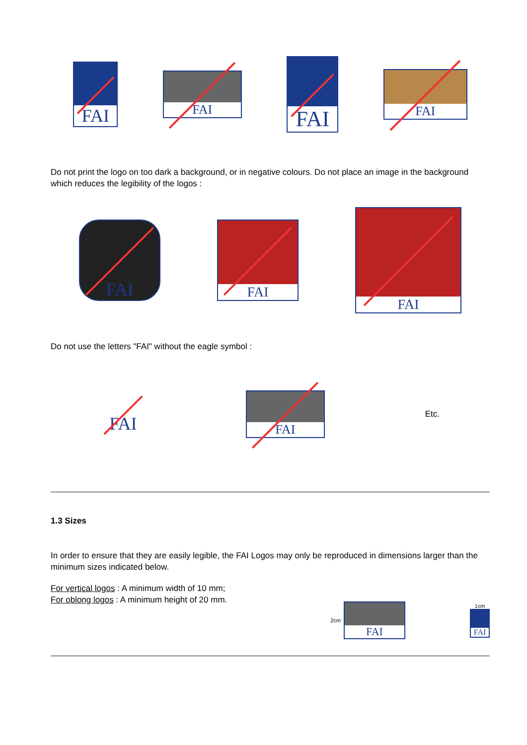FAI
FAI
FAI
FAI
Do not print the logo on too dark a background, or in negative colours. Do not place an image in the background which reduces the legibility of the logos :
FAI
FAI
FAI
Do not use the letters "FAI" without the eagle symbol :
FAI
FAI
Etc.
1.3 Sizes
In order to ensure that they are easily legible, the FAI Logos may only be reproduced in dimensions larger than the minimum sizes indicated below.
For vertical logos : A minimum width of 10 mm;
For oblong logos : A minimum height of 20 mm.
2cm
FAI
1cm
FAI